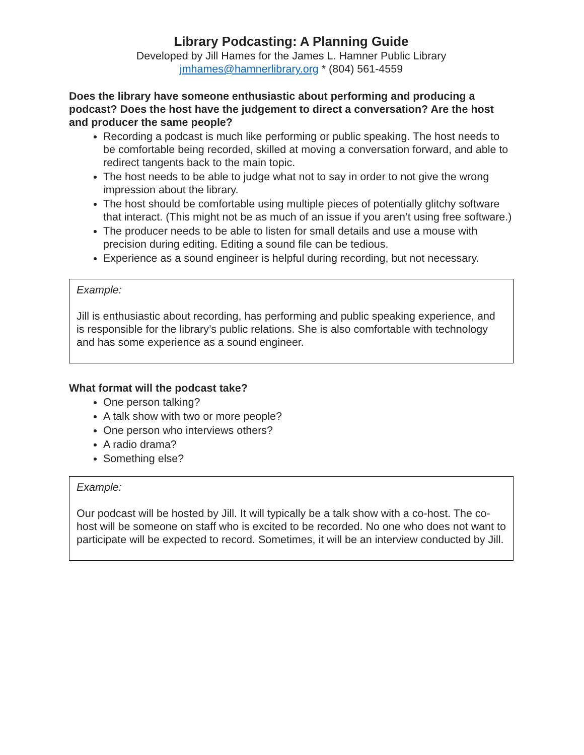Library Podcasting: A Planning Guide
Developed by Jill Hames for the James L. Hamner Public Library
jmhames@hamnerlibrary.org * (804) 561-4559
Does the library have someone enthusiastic about performing and producing a podcast? Does the host have the judgement to direct a conversation? Are the host and producer the same people?
Recording a podcast is much like performing or public speaking. The host needs to be comfortable being recorded, skilled at moving a conversation forward, and able to redirect tangents back to the main topic.
The host needs to be able to judge what not to say in order to not give the wrong impression about the library.
The host should be comfortable using multiple pieces of potentially glitchy software that interact. (This might not be as much of an issue if you aren’t using free software.)
The producer needs to be able to listen for small details and use a mouse with precision during editing. Editing a sound file can be tedious.
Experience as a sound engineer is helpful during recording, but not necessary.
Example:
Jill is enthusiastic about recording, has performing and public speaking experience, and is responsible for the library’s public relations. She is also comfortable with technology and has some experience as a sound engineer.
What format will the podcast take?
One person talking?
A talk show with two or more people?
One person who interviews others?
A radio drama?
Something else?
Example:
Our podcast will be hosted by Jill. It will typically be a talk show with a co-host. The co-host will be someone on staff who is excited to be recorded. No one who does not want to participate will be expected to record. Sometimes, it will be an interview conducted by Jill.